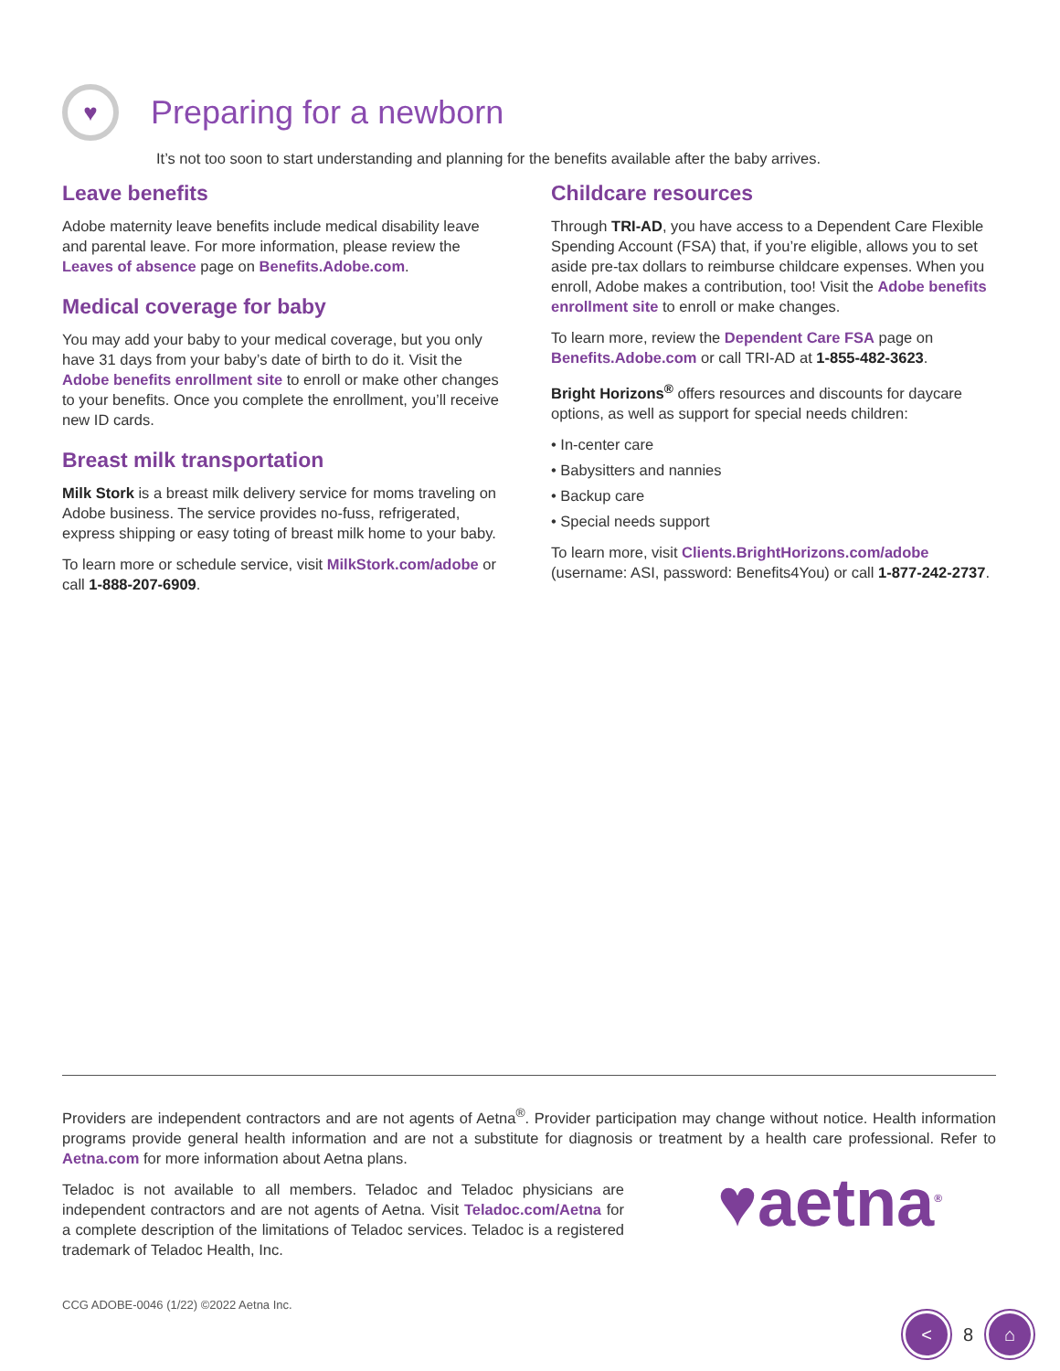♥
Preparing for a newborn
It’s not too soon to start understanding and planning for the benefits available after the baby arrives.
Leave benefits
Adobe maternity leave benefits include medical disability leave and parental leave. For more information, please review the Leaves of absence page on Benefits.Adobe.com.
Medical coverage for baby
You may add your baby to your medical coverage, but you only have 31 days from your baby’s date of birth to do it. Visit the Adobe benefits enrollment site to enroll or make other changes to your benefits. Once you complete the enrollment, you’ll receive new ID cards.
Breast milk transportation
Milk Stork is a breast milk delivery service for moms traveling on Adobe business. The service provides no-fuss, refrigerated, express shipping or easy toting of breast milk home to your baby.
To learn more or schedule service, visit MilkStork.com/adobe or call 1-888-207-6909.
Childcare resources
Through TRI-AD, you have access to a Dependent Care Flexible Spending Account (FSA) that, if you’re eligible, allows you to set aside pre-tax dollars to reimburse childcare expenses. When you enroll, Adobe makes a contribution, too! Visit the Adobe benefits enrollment site to enroll or make changes.
To learn more, review the Dependent Care FSA page on Benefits.Adobe.com or call TRI-AD at 1-855-482-3623.
Bright Horizons<sup>®</sup> offers resources and discounts for daycare options, as well as support for special needs children:
• In-center care
• Babysitters and nannies
• Backup care
• Special needs support
To learn more, visit Clients.BrightHorizons.com/adobe (username: ASI, password: Benefits4You) or call 1-877-242-2737.
Providers are independent contractors and are not agents of Aetna<sup>®</sup>. Provider participation may change without notice. Health information programs provide general health information and are not a substitute for diagnosis or treatment by a health care professional. Refer to Aetna.com for more information about Aetna plans.
Teladoc is not available to all members. Teladoc and Teladoc physicians are independent contractors and are not agents of Aetna. Visit Teladoc.com/Aetna for a complete description of the limitations of Teladoc services. Teladoc is a registered trademark of Teladoc Health, Inc.
♥aetna<sup>®</sup>
CCG ADOBE-0046 (1/22) ©2022 Aetna Inc.
<
8
⌂